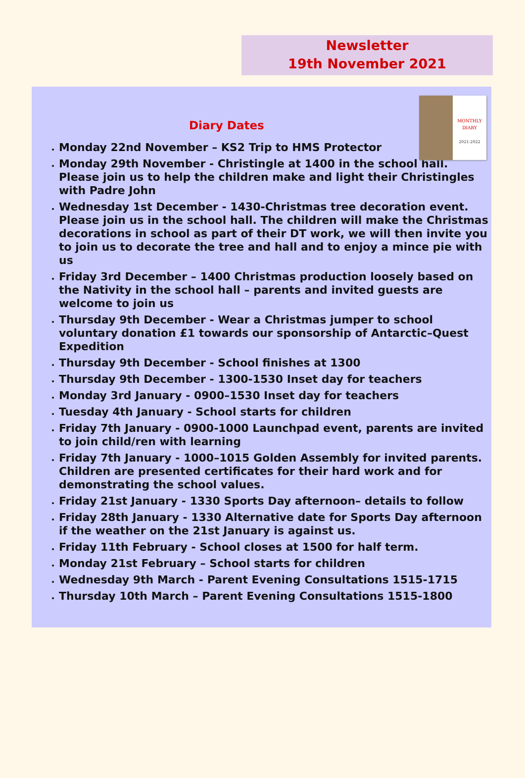Newsletter
19th November 2021
MONTHLY
DIARY
2021-2022
Diary Dates
Monday 22nd November – KS2 Trip to HMS Protector
Monday 29th November - Christingle at 1400 in the school hall. Please join us to help the children make and light their Christingles with Padre John
Wednesday 1st December - 1430-Christmas tree decoration event. Please join us in the school hall. The children will make the Christmas decorations in school as part of their DT work, we will then invite you to join us to decorate the tree and hall and to enjoy a mince pie with us
Friday 3rd December – 1400 Christmas production loosely based on the Nativity in the school hall – parents and invited guests are welcome to join us
Thursday 9th December - Wear a Christmas jumper to school voluntary donation £1 towards our sponsorship of Antarctic–Quest Expedition
Thursday 9th December - School finishes at 1300
Thursday 9th December - 1300-1530 Inset day for teachers
Monday 3rd January - 0900–1530 Inset day for teachers
Tuesday 4th January - School starts for children
Friday 7th January - 0900-1000 Launchpad event, parents are invited to join child/ren with learning
Friday 7th January - 1000–1015 Golden Assembly for invited parents. Children are presented certificates for their hard work and for demonstrating the school values.
Friday 21st January - 1330 Sports Day afternoon– details to follow
Friday 28th January - 1330 Alternative date for Sports Day afternoon if the weather on the 21st January is against us.
Friday 11th February - School closes at 1500 for half term.
Monday 21st February – School starts for children
Wednesday 9th March - Parent Evening Consultations 1515-1715
Thursday 10th March – Parent Evening Consultations 1515-1800